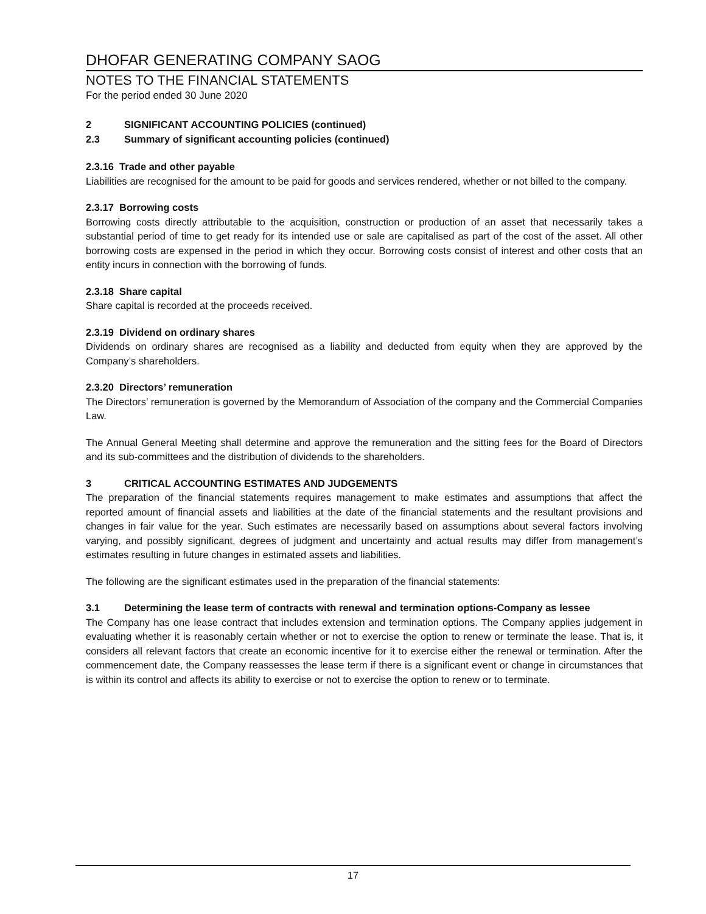DHOFAR GENERATING COMPANY SAOG
NOTES TO THE FINANCIAL STATEMENTS
For the period ended 30 June 2020
2 SIGNIFICANT ACCOUNTING POLICIES (continued)
2.3 Summary of significant accounting policies (continued)
2.3.16 Trade and other payable
Liabilities are recognised for the amount to be paid for goods and services rendered, whether or not billed to the company.
2.3.17 Borrowing costs
Borrowing costs directly attributable to the acquisition, construction or production of an asset that necessarily takes a substantial period of time to get ready for its intended use or sale are capitalised as part of the cost of the asset. All other borrowing costs are expensed in the period in which they occur. Borrowing costs consist of interest and other costs that an entity incurs in connection with the borrowing of funds.
2.3.18 Share capital
Share capital is recorded at the proceeds received.
2.3.19 Dividend on ordinary shares
Dividends on ordinary shares are recognised as a liability and deducted from equity when they are approved by the Company’s shareholders.
2.3.20 Directors’ remuneration
The Directors’ remuneration is governed by the Memorandum of Association of the company and the Commercial Companies Law.
The Annual General Meeting shall determine and approve the remuneration and the sitting fees for the Board of Directors and its sub-committees and the distribution of dividends to the shareholders.
3 CRITICAL ACCOUNTING ESTIMATES AND JUDGEMENTS
The preparation of the financial statements requires management to make estimates and assumptions that affect the reported amount of financial assets and liabilities at the date of the financial statements and the resultant provisions and changes in fair value for the year. Such estimates are necessarily based on assumptions about several factors involving varying, and possibly significant, degrees of judgment and uncertainty and actual results may differ from management’s estimates resulting in future changes in estimated assets and liabilities.
The following are the significant estimates used in the preparation of the financial statements:
3.1 Determining the lease term of contracts with renewal and termination options-Company as lessee
The Company has one lease contract that includes extension and termination options. The Company applies judgement in evaluating whether it is reasonably certain whether or not to exercise the option to renew or terminate the lease. That is, it considers all relevant factors that create an economic incentive for it to exercise either the renewal or termination. After the commencement date, the Company reassesses the lease term if there is a significant event or change in circumstances that is within its control and affects its ability to exercise or not to exercise the option to renew or to terminate.
17